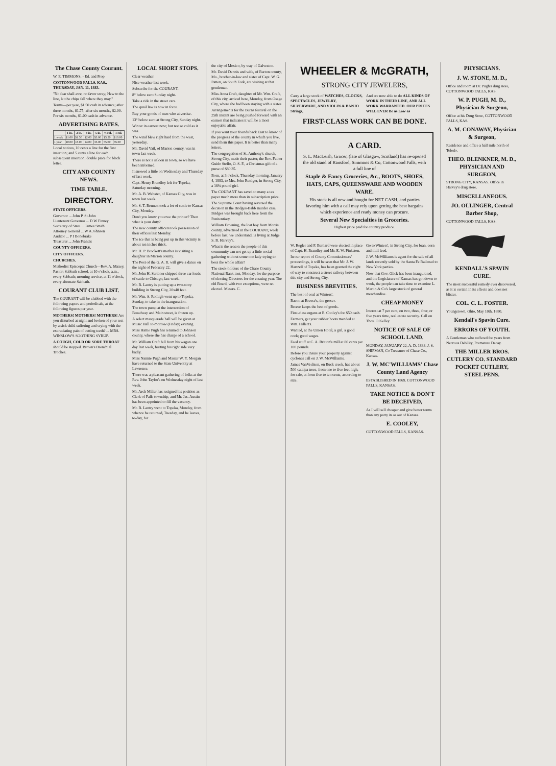The Chase County Courant.
W. E. TIMMONS, - Ed. and Prop
COTTONWOOD FALLS, KAS., THURSDAY, JAN. 11, 1883.
"No fear shall awe, no favor sway; Hew to the line, let the chips fall where they may."
Terms—per year, $1.50 cash in advance; after three months, $1.75; after six months, $2.00. For six months, $1.00 cash in advance.
ADVERTISING RATES.
| | 1 in. | 2 in. | 3 in. | 5 in. | ½ col. | 1 col. |
| --- | --- | --- | --- | --- | --- | --- |
| 1 week | $1.00 | $1.50 | $2.00 | $3.00 | $5.50 | $10.00 |
| 1 year | 10.00 | 18.00 | 24.00 | 35.00 | 55.00 | 85.00 |
Local notices, 10 cents a line for the first insertion; and 5 cents a line for each subsequent insertion; double price for black letter.
CITY AND COUNTY NEWS.
TIME TABLE.
DIRECTORY.
STATE OFFICERS.
Governor ... John P. St John
Lieutenant Governor ... D W Finney
Secretary of State ... James Smith
Attorney General ... W A Johnson
Auditor ... P I Bonebrake
Treasurer ... John Francis
COUNTY OFFICERS.
CITY OFFICERS.
CHURCHES.
Methodist Episcopal Church—Rev. A. Maxey, Pastor; Sabbath school, at 10 o'clock, a.m., every Sabbath; morning service, at 11 o'clock, every alternate Sabbath.
COURANT CLUB LIST.
The COURANT will be clubbed with the following papers and periodicals, at the following figures per year.
MOTHERS! MOTHERS! MOTHERS! Are you disturbed at night and broken of your rest by a sick child suffering and crying with the excruciating pain of cutting teeth? ... MRS. WINSLOW'S SOOTHING SYRUP.
A COUGH, COLD OR SORE THROAT should be stopped. Brown's Bronchial Troches.
LOCAL SHORT STOPS.
Clear weather.
Nice weather last week.
Subscribe for the COURANT.
8° below zero Sunday night.
Take a ride in the street cars.
The quail law is now in force.
Buy your goods of men who advertise.
13° below zero at Strong City, Sunday night.
Winter in earnest now; but not so cold as it was.
The wind blew right hard from the west, yesterday.
Mr. David Vail, of Marion county, was in town last week.
There is not a saloon in town, so we have been informed.
It snowed a little on Wednesday and Thursday of last week.
Capt. Henry Brandley left for Topeka, Saturday morning.
Mr. A. B. Webster, of Kansas City, was in town last week.
Mr. S. T. Bennett took a lot of cattle to Kansas City, Monday.
Don't you know you owe the printer? Then what is your duty?
The new county officers took possession of their offices last Monday.
The ice that is being put up in this vicinity is about ten inches thick.
Mr. H. P. Brockett's mother is visiting a daughter in Marion county.
The Post of the G. A. R. will give a dance on the night of February 22.
Mr. John H. Scribner shipped three car loads of cattle to Chicago, last week.
Mr. B. Lantry is putting up a two-story building in Strong City, 20x40 feet.
Mr. Wm. S. Romigh went up to Topeka, Sunday, to take in the inauguration.
The town pump at the intersection of Broadway and Main street, is frozen up.
A select masquerade ball will be given at Music Hall to-morrow (Friday) evening.
Miss Hattie Pugh has returned to Johnson county, where she has charge of a school.
Mr. William Craft fell from his wagon one day last week, hurting his right side very badly.
Miss Nannie Pugh and Master W. Y. Morgan have returned to the State University at Lawrence.
There was a pleasant gathering of folks at the Rev. John Taylor's on Wednesday night of last week.
Mr. Arch Miller has resigned his position as Clerk of Falls township, and Mr. Jas. Austin has been appointed to fill the vacancy.
Mr. B. Lantry went to Topeka, Monday, from whence he returned, Tuesday, and he leaves, to-day, for
the city of Mexico, by way of Galveston.
Mr. David Dennis and wife, of Barton county, Mo., brother-in-law and sister of Capt. W. G. Patten, on South Fork, are visiting at that gentleman.
Miss Anna Craft, daughter of Mr. Wm. Craft, of this city, arrived here, Monday, from Osage City, where she had been staying with a sister.
Arrangements for the Burns festival on the 25th instant are being pushed forward with an earnest that indicates it will be a most enjoyable affair.
If you want your friends back East to know of the progress of the county in which you live, send them this paper. It is better than many letters.
The congregation of St. Anthony's church, Strong City, made their pastor, the Rev. Father Guido Stello, O. S. F., a Christmas gift of a purse of $80.35.
Born, at 3 o'clock, Thursday morning, January 4, 1883, to Mrs. John Rettiger, in Strong City, a 16¾ pound girl.
The COURANT has saved to many a tax payer much more than its subscription price.
The Supreme Court having reversed the decision in the Bridges-Babb murder case, Bridges was brought back here from the Penitentiary.
William Downing, the lost boy from Morris county, advertised in the COURANT, week before last, we understand, is living at Judge S. B. Harvey's.
What is the reason the people of this community can not get up a little social gathering without some one lady trying to boss the whole affair?
The stock-holders of the Chase County National Bank met, Monday, for the purpose of electing Directors for the ensuing year. The old Board, with two exceptions, were re-elected. Messrs. C.
WHEELER & McGRATH,
STRONG CITY JEWELERS,
Carry a large stock of WATCHES, CLOCKS, SPECTACLES, JEWELRY, SILVERWARE, AND VIOLIN & BANJO Strings,
And are now able to do ALL KINDS OF WORK IN THEIR LINE, AND ALL WORK WARRANTED. OUR PRICES WILL EVER Be as Low as
FIRST-CLASS WORK CAN BE DONE.
A CARD.
S. L. MacLeish, Grocer, (late of Glasgow, Scotland) has re-opened the old stand of Ransford, Simmons & Co, Cottonwood Falls, with a full line of
Staple & Fancy Groceries, &c., BOOTS, SHOES, HATS, CAPS, QUEENSWARE AND WOODEN WARE.
His stock is all new and bought for NET CASH, and parties favoring him with a call may rely upon getting the best bargains which experience and ready money can procure.
Several New Specialties in Groceries.
Highest price paid for country produce.
W. Regler and F. Bernard were elected in place of Capt. H. Brandley and Mr. E. W. Pinkston.
In our report of County Commissioners' proceedings, it will be seen that Mr. J. W. Hartzell of Topeka, has been granted the right of way to construct a street railway between this city and Strong City.
BUSINESS BREVITIES.
The best of coal at Winters'.
Bacon at Breese's, the grocer.
Breese keeps the best of goods.
First-class organs at E. Cooley's for $50 cash.
Farmers, get your rubber boots mended at Wm. Hillert's.
Wanted, at the Union Hotel, a girl, a good cook; good wages.
Feed stuff at C. A. Britton's mill at 80 cents per 100 pounds.
Before you insure your property against cyclones call on J. W. McWilliams.
James VanVechten, on Buck creek, has about 500 catalpa trees, from one to five feet high, for sale, at from five to ten cents, according to size.
Go to Winters', in Strong City, for bran, corn and mill feed.
J. W. McWilliams is agent for the sale of all lands recently sold by the Santa Fe Railroad to New York parties.
Now that Gov. Glick has been inaugurated, and the Legislature of Kansas has got down to work, the people can take time to examine L. Martin & Co's large stock of general merchandise.
CHEAP MONEY
Interest at 7 per cent, on two, three, four, or five years time, real estate security. Call on Thos. O Kelley.
NOTICE OF SALE OF SCHOOL LAND.
MONDAY, JANUARY 22, A. D. 1883. J. S. SHIPMAN, Co Treasurer of Chase Co., Kansas.
J. W. MC'WILLIAMS' Chase County Land Agency
ESTABLISHED IN 1869. COTTONWOOD FALLS, KANSAS.
TAKE NOTICE & DON'T BE DECEIVED,
As I will sell cheaper and give better terms than any party in or out of Kansas.
E. COOLEY,
COTTONWOOD FALLS, KANSAS.
PHYSICIANS.
J. W. STONE, M. D.,
Office and room at Dr. Pugh's drug store, COTTONWOOD FALLS, KAS.
W. P. PUGH, M. D., Physician & Surgeon,
Office at his Drug Store, COTTONWOOD FALLS, KAS.
A. M. CONAWAY, Physician & Surgeon,
Residence and office a half mile north of Toledo.
THEO. BLENKNER, M. D., PHYSICIAN AND SURGEON,
STRONG CITY, KANSAS. Office in Harvey's drug store.
MISCELLANEOUS.
JO. OLLINGER, Central Barber Shop,
COTTONWOOD FALLS, KAS.
KENDALL'S SPAVIN CURE.
The most successful remedy ever discovered, as it is certain in its effects and does not blister.
COL. C. L. FOSTER.
Youngstown, Ohio, May 10th, 1880.
Kendall's Spavin Cure.
ERRORS OF YOUTH.
A Gentleman who suffered for years from Nervous Debility, Premature Decay.
THE MILLER BROS. CUTLERY CO. STANDARD POCKET CUTLERY, STEEL PENS.